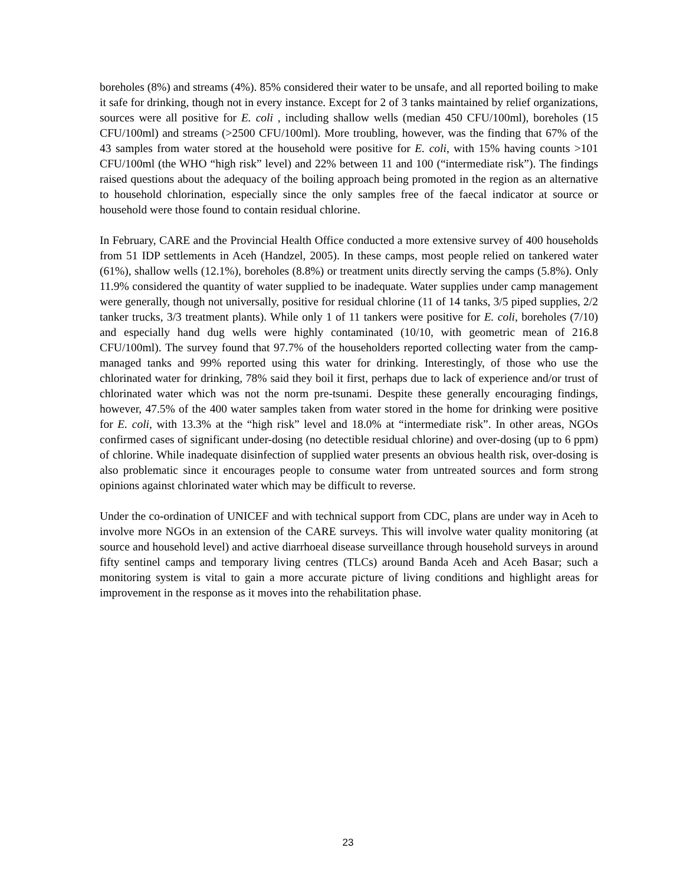boreholes (8%) and streams (4%). 85% considered their water to be unsafe, and all reported boiling to make it safe for drinking, though not in every instance. Except for 2 of 3 tanks maintained by relief organizations, sources were all positive for E. coli , including shallow wells (median 450 CFU/100ml), boreholes (15 CFU/100ml) and streams (>2500 CFU/100ml). More troubling, however, was the finding that 67% of the 43 samples from water stored at the household were positive for E. coli, with 15% having counts >101 CFU/100ml (the WHO “high risk” level) and 22% between 11 and 100 (“intermediate risk”). The findings raised questions about the adequacy of the boiling approach being promoted in the region as an alternative to household chlorination, especially since the only samples free of the faecal indicator at source or household were those found to contain residual chlorine.
In February, CARE and the Provincial Health Office conducted a more extensive survey of 400 households from 51 IDP settlements in Aceh (Handzel, 2005). In these camps, most people relied on tankered water (61%), shallow wells (12.1%), boreholes (8.8%) or treatment units directly serving the camps (5.8%). Only 11.9% considered the quantity of water supplied to be inadequate. Water supplies under camp management were generally, though not universally, positive for residual chlorine (11 of 14 tanks, 3/5 piped supplies, 2/2 tanker trucks, 3/3 treatment plants). While only 1 of 11 tankers were positive for E. coli, boreholes (7/10) and especially hand dug wells were highly contaminated (10/10, with geometric mean of 216.8 CFU/100ml). The survey found that 97.7% of the householders reported collecting water from the camp-managed tanks and 99% reported using this water for drinking. Interestingly, of those who use the chlorinated water for drinking, 78% said they boil it first, perhaps due to lack of experience and/or trust of chlorinated water which was not the norm pre-tsunami. Despite these generally encouraging findings, however, 47.5% of the 400 water samples taken from water stored in the home for drinking were positive for E. coli, with 13.3% at the “high risk” level and 18.0% at “intermediate risk”. In other areas, NGOs confirmed cases of significant under-dosing (no detectible residual chlorine) and over-dosing (up to 6 ppm) of chlorine. While inadequate disinfection of supplied water presents an obvious health risk, over-dosing is also problematic since it encourages people to consume water from untreated sources and form strong opinions against chlorinated water which may be difficult to reverse.
Under the co-ordination of UNICEF and with technical support from CDC, plans are under way in Aceh to involve more NGOs in an extension of the CARE surveys. This will involve water quality monitoring (at source and household level) and active diarrhoeal disease surveillance through household surveys in around fifty sentinel camps and temporary living centres (TLCs) around Banda Aceh and Aceh Basar; such a monitoring system is vital to gain a more accurate picture of living conditions and highlight areas for improvement in the response as it moves into the rehabilitation phase.
23